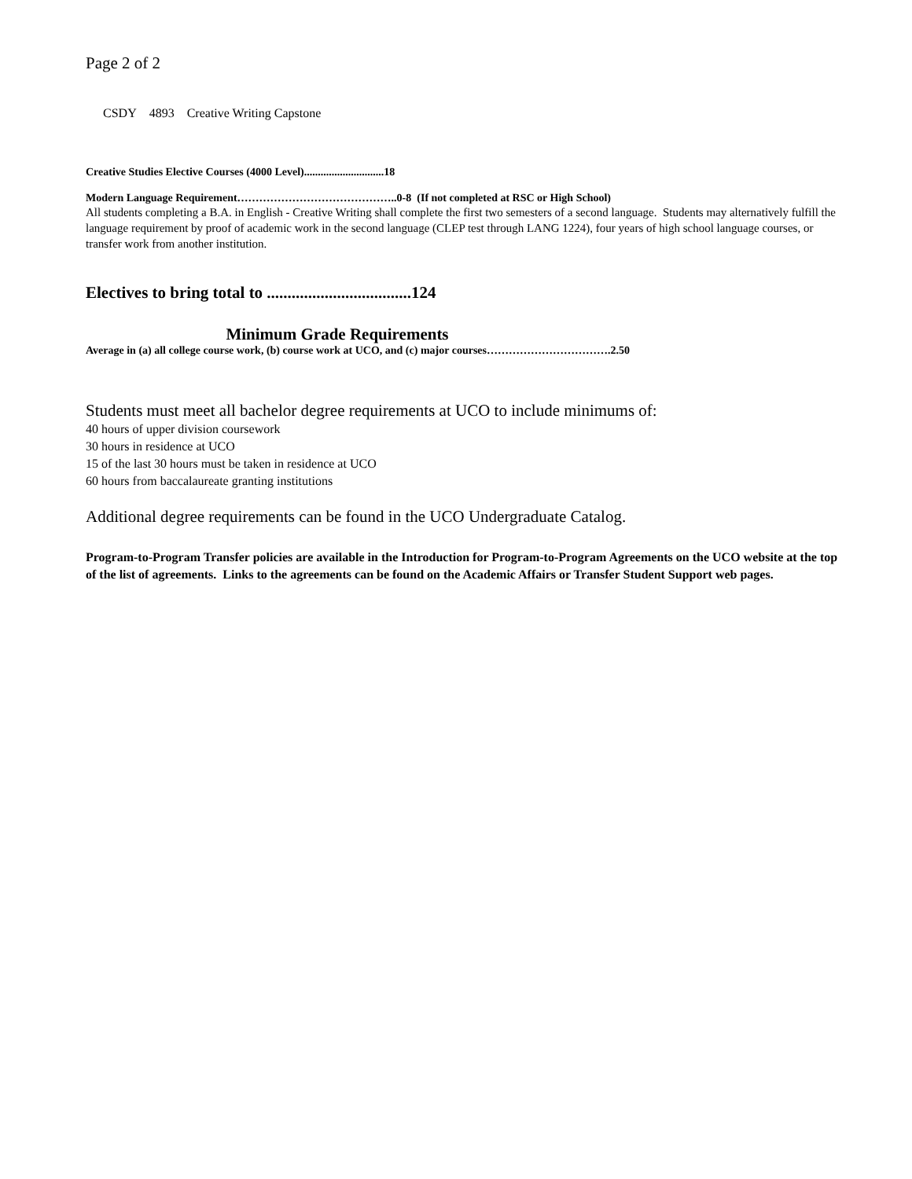Page 2 of 2
CSDY 4893 Creative Writing Capstone
Creative Studies Elective Courses (4000 Level).............................18
Modern Language Requirement……………………………………..0-8 (If not completed at RSC or High School)
All students completing a B.A. in English - Creative Writing shall complete the first two semesters of a second language. Students may alternatively fulfill the language requirement by proof of academic work in the second language (CLEP test through LANG 1224), four years of high school language courses, or transfer work from another institution.
Electives to bring total to ...................................124
Minimum Grade Requirements
Average in (a) all college course work, (b) course work at UCO, and (c) major courses…………………………….2.50
Students must meet all bachelor degree requirements at UCO to include minimums of:
40 hours of upper division coursework
30 hours in residence at UCO
15 of the last 30 hours must be taken in residence at UCO
60 hours from baccalaureate granting institutions
Additional degree requirements can be found in the UCO Undergraduate Catalog.
Program-to-Program Transfer policies are available in the Introduction for Program-to-Program Agreements on the UCO website at the top of the list of agreements. Links to the agreements can be found on the Academic Affairs or Transfer Student Support web pages.